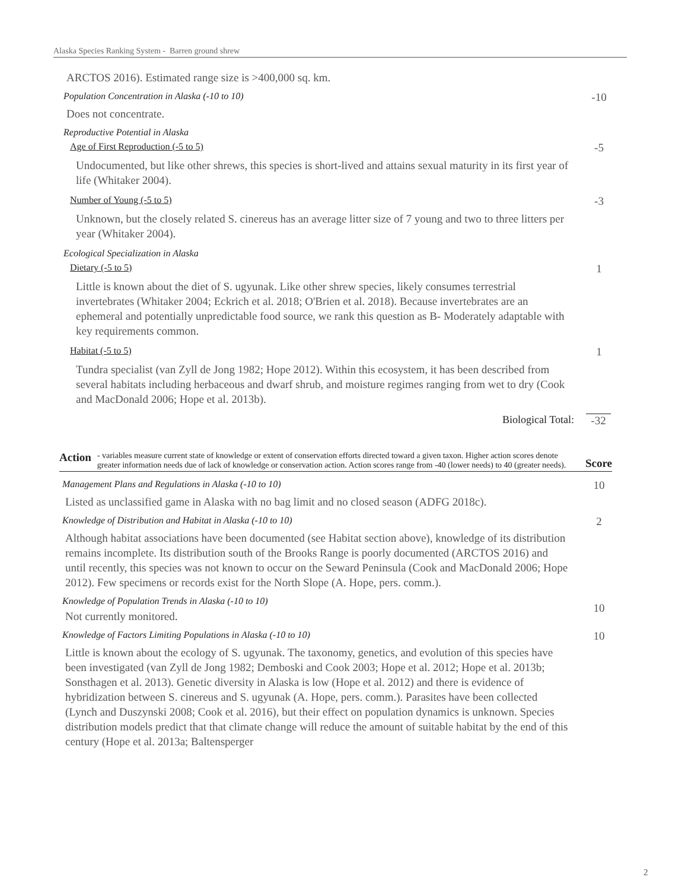Alaska Species Ranking System - Barren ground shrew
ARCTOS 2016). Estimated range size is >400,000 sq. km.
Population Concentration in Alaska (-10 to 10)
-10
Does not concentrate.
Reproductive Potential in Alaska
Age of First Reproduction (-5 to 5)
-5
Undocumented, but like other shrews, this species is short-lived and attains sexual maturity in its first year of life (Whitaker 2004).
Number of Young (-5 to 5)
-3
Unknown, but the closely related S. cinereus has an average litter size of 7 young and two to three litters per year (Whitaker 2004).
Ecological Specialization in Alaska
Dietary (-5 to 5)
1
Little is known about the diet of S. ugyunak. Like other shrew species, likely consumes terrestrial invertebrates (Whitaker 2004; Eckrich et al. 2018; O'Brien et al. 2018). Because invertebrates are an ephemeral and potentially unpredictable food source, we rank this question as B- Moderately adaptable with key requirements common.
Habitat (-5 to 5)
1
Tundra specialist (van Zyll de Jong 1982; Hope 2012). Within this ecosystem, it has been described from several habitats including herbaceous and dwarf shrub, and moisture regimes ranging from wet to dry (Cook and MacDonald 2006; Hope et al. 2013b).
Biological Total: -32
Action
- variables measure current state of knowledge or extent of conservation efforts directed toward a given taxon. Higher action scores denote greater information needs due of lack of knowledge or conservation action. Action scores range from -40 (lower needs) to 40 (greater needs).
Score
Management Plans and Regulations in Alaska (-10 to 10)
10
Listed as unclassified game in Alaska with no bag limit and no closed season (ADFG 2018c).
Knowledge of Distribution and Habitat in Alaska (-10 to 10)
2
Although habitat associations have been documented (see Habitat section above), knowledge of its distribution remains incomplete. Its distribution south of the Brooks Range is poorly documented (ARCTOS 2016) and until recently, this species was not known to occur on the Seward Peninsula (Cook and MacDonald 2006; Hope 2012). Few specimens or records exist for the North Slope (A. Hope, pers. comm.).
Knowledge of Population Trends in Alaska (-10 to 10)
Not currently monitored.
10
Knowledge of Factors Limiting Populations in Alaska (-10 to 10)
10
Little is known about the ecology of S. ugyunak. The taxonomy, genetics, and evolution of this species have been investigated (van Zyll de Jong 1982; Demboski and Cook 2003; Hope et al. 2012; Hope et al. 2013b; Sonsthagen et al. 2013). Genetic diversity in Alaska is low (Hope et al. 2012) and there is evidence of hybridization between S. cinereus and S. ugyunak (A. Hope, pers. comm.). Parasites have been collected (Lynch and Duszynski 2008; Cook et al. 2016), but their effect on population dynamics is unknown. Species distribution models predict that that climate change will reduce the amount of suitable habitat by the end of this century (Hope et al. 2013a; Baltensperger
2